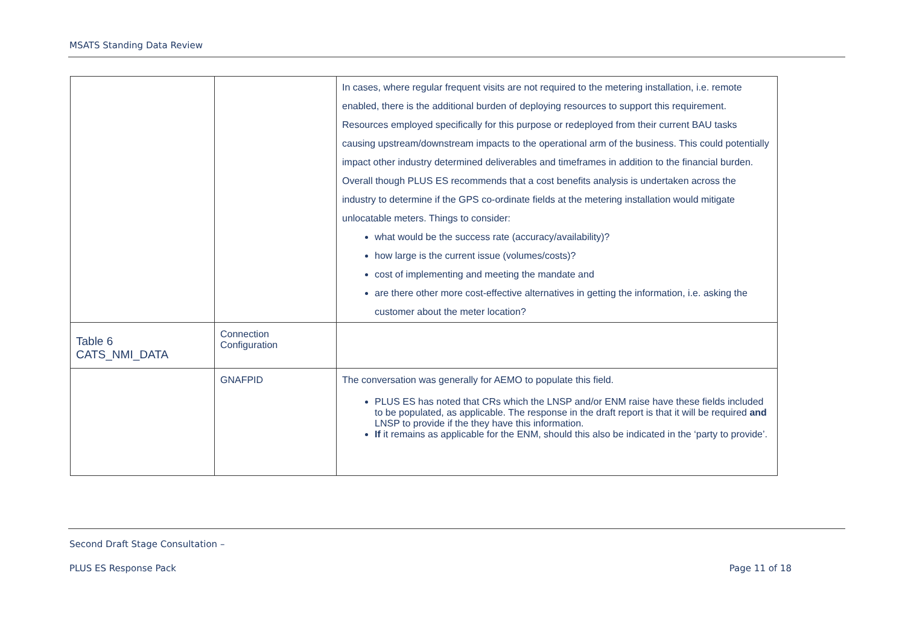MSATS Standing Data Review
| | | In cases, where regular frequent visits are not required to the metering installation, i.e. remote enabled, there is the additional burden of deploying resources to support this requirement. Resources employed specifically for this purpose or redeployed from their current BAU tasks causing upstream/downstream impacts to the operational arm of the business. This could potentially impact other industry determined deliverables and timeframes in addition to the financial burden. Overall though PLUS ES recommends that a cost benefits analysis is undertaken across the industry to determine if the GPS co-ordinate fields at the metering installation would mitigate unlocatable meters. Things to consider: what would be the success rate (accuracy/availability)? how large is the current issue (volumes/costs)? cost of implementing and meeting the mandate and are there other more cost-effective alternatives in getting the information, i.e. asking the customer about the meter location? |
| Table 6 CATS_NMI_DATA | Connection Configuration | |
| | GNAFPID | The conversation was generally for AEMO to populate this field. PLUS ES has noted that CRs which the LNSP and/or ENM raise have these fields included to be populated, as applicable. The response in the draft report is that it will be required and LNSP to provide if the they have this information. If it remains as applicable for the ENM, should this also be indicated in the ‘party to provide’. |
Second Draft Stage Consultation –
PLUS ES Response Pack Page 11 of 18